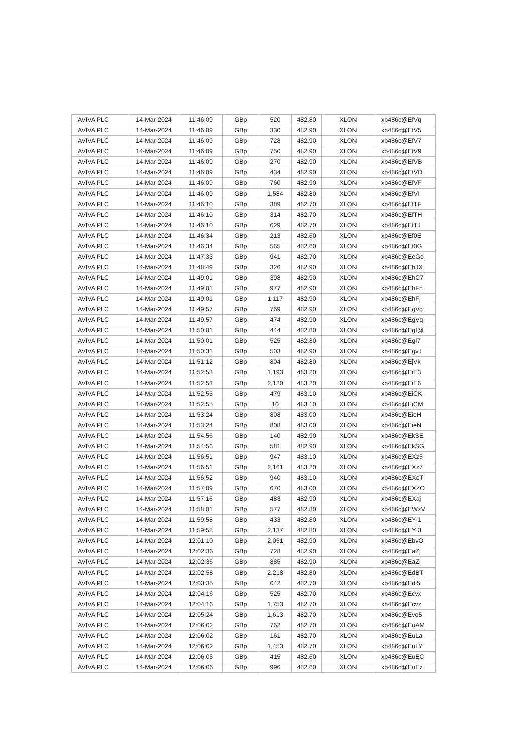| AVIVA PLC | 14-Mar-2024 | 11:46:09 | GBp | 520 | 482.80 | XLON | xb486c@EfVq |
| AVIVA PLC | 14-Mar-2024 | 11:46:09 | GBp | 330 | 482.90 | XLON | xb486c@EfV5 |
| AVIVA PLC | 14-Mar-2024 | 11:46:09 | GBp | 728 | 482.90 | XLON | xb486c@EfV7 |
| AVIVA PLC | 14-Mar-2024 | 11:46:09 | GBp | 750 | 482.90 | XLON | xb486c@EfV9 |
| AVIVA PLC | 14-Mar-2024 | 11:46:09 | GBp | 270 | 482.90 | XLON | xb486c@EfVB |
| AVIVA PLC | 14-Mar-2024 | 11:46:09 | GBp | 434 | 482.90 | XLON | xb486c@EfVD |
| AVIVA PLC | 14-Mar-2024 | 11:46:09 | GBp | 760 | 482.90 | XLON | xb486c@EfVF |
| AVIVA PLC | 14-Mar-2024 | 11:46:09 | GBp | 1,584 | 482.80 | XLON | xb486c@EfVI |
| AVIVA PLC | 14-Mar-2024 | 11:46:10 | GBp | 389 | 482.70 | XLON | xb486c@EfTF |
| AVIVA PLC | 14-Mar-2024 | 11:46:10 | GBp | 314 | 482.70 | XLON | xb486c@EfTH |
| AVIVA PLC | 14-Mar-2024 | 11:46:10 | GBp | 629 | 482.70 | XLON | xb486c@EfTJ |
| AVIVA PLC | 14-Mar-2024 | 11:46:34 | GBp | 213 | 482.60 | XLON | xb486c@Ef0E |
| AVIVA PLC | 14-Mar-2024 | 11:46:34 | GBp | 565 | 482.60 | XLON | xb486c@Ef0G |
| AVIVA PLC | 14-Mar-2024 | 11:47:33 | GBp | 941 | 482.70 | XLON | xb486c@EeGo |
| AVIVA PLC | 14-Mar-2024 | 11:48:49 | GBp | 326 | 482.90 | XLON | xb486c@EhJX |
| AVIVA PLC | 14-Mar-2024 | 11:49:01 | GBp | 398 | 482.90 | XLON | xb486c@EhC7 |
| AVIVA PLC | 14-Mar-2024 | 11:49:01 | GBp | 977 | 482.90 | XLON | xb486c@EhFh |
| AVIVA PLC | 14-Mar-2024 | 11:49:01 | GBp | 1,117 | 482.90 | XLON | xb486c@EhFj |
| AVIVA PLC | 14-Mar-2024 | 11:49:57 | GBp | 769 | 482.90 | XLON | xb486c@EgVo |
| AVIVA PLC | 14-Mar-2024 | 11:49:57 | GBp | 474 | 482.90 | XLON | xb486c@EgVq |
| AVIVA PLC | 14-Mar-2024 | 11:50:01 | GBp | 444 | 482.80 | XLON | xb486c@EgI@ |
| AVIVA PLC | 14-Mar-2024 | 11:50:01 | GBp | 525 | 482.80 | XLON | xb486c@EgI7 |
| AVIVA PLC | 14-Mar-2024 | 11:50:31 | GBp | 503 | 482.90 | XLON | xb486c@EgvJ |
| AVIVA PLC | 14-Mar-2024 | 11:51:12 | GBp | 804 | 482.80 | XLON | xb486c@EjVk |
| AVIVA PLC | 14-Mar-2024 | 11:52:53 | GBp | 1,193 | 483.20 | XLON | xb486c@EiE3 |
| AVIVA PLC | 14-Mar-2024 | 11:52:53 | GBp | 2,120 | 483.20 | XLON | xb486c@EiE6 |
| AVIVA PLC | 14-Mar-2024 | 11:52:55 | GBp | 479 | 483.10 | XLON | xb486c@EiCK |
| AVIVA PLC | 14-Mar-2024 | 11:52:55 | GBp | 10 | 483.10 | XLON | xb486c@EiCM |
| AVIVA PLC | 14-Mar-2024 | 11:53:24 | GBp | 808 | 483.00 | XLON | xb486c@EieH |
| AVIVA PLC | 14-Mar-2024 | 11:53:24 | GBp | 808 | 483.00 | XLON | xb486c@EieN |
| AVIVA PLC | 14-Mar-2024 | 11:54:56 | GBp | 140 | 482.90 | XLON | xb486c@EkSE |
| AVIVA PLC | 14-Mar-2024 | 11:54:56 | GBp | 581 | 482.90 | XLON | xb486c@EkSG |
| AVIVA PLC | 14-Mar-2024 | 11:56:51 | GBp | 947 | 483.10 | XLON | xb486c@EXz5 |
| AVIVA PLC | 14-Mar-2024 | 11:56:51 | GBp | 2,161 | 483.20 | XLON | xb486c@EXz7 |
| AVIVA PLC | 14-Mar-2024 | 11:56:52 | GBp | 940 | 483.10 | XLON | xb486c@EXoT |
| AVIVA PLC | 14-Mar-2024 | 11:57:09 | GBp | 670 | 483.00 | XLON | xb486c@EXZO |
| AVIVA PLC | 14-Mar-2024 | 11:57:16 | GBp | 483 | 482.90 | XLON | xb486c@EXaj |
| AVIVA PLC | 14-Mar-2024 | 11:58:01 | GBp | 577 | 482.80 | XLON | xb486c@EWzV |
| AVIVA PLC | 14-Mar-2024 | 11:59:58 | GBp | 433 | 482.80 | XLON | xb486c@EYI1 |
| AVIVA PLC | 14-Mar-2024 | 11:59:58 | GBp | 2,137 | 482.80 | XLON | xb486c@EYI3 |
| AVIVA PLC | 14-Mar-2024 | 12:01:10 | GBp | 2,051 | 482.90 | XLON | xb486c@EbvO |
| AVIVA PLC | 14-Mar-2024 | 12:02:36 | GBp | 728 | 482.90 | XLON | xb486c@EaZj |
| AVIVA PLC | 14-Mar-2024 | 12:02:36 | GBp | 885 | 482.90 | XLON | xb486c@EaZl |
| AVIVA PLC | 14-Mar-2024 | 12:02:58 | GBp | 2,218 | 482.80 | XLON | xb486c@EdBT |
| AVIVA PLC | 14-Mar-2024 | 12:03:35 | GBp | 642 | 482.70 | XLON | xb486c@Edi5 |
| AVIVA PLC | 14-Mar-2024 | 12:04:16 | GBp | 525 | 482.70 | XLON | xb486c@Ecvx |
| AVIVA PLC | 14-Mar-2024 | 12:04:16 | GBp | 1,753 | 482.70 | XLON | xb486c@Ecvz |
| AVIVA PLC | 14-Mar-2024 | 12:05:24 | GBp | 1,613 | 482.70 | XLON | xb486c@Evo5 |
| AVIVA PLC | 14-Mar-2024 | 12:06:02 | GBp | 762 | 482.70 | XLON | xb486c@EuAM |
| AVIVA PLC | 14-Mar-2024 | 12:06:02 | GBp | 161 | 482.70 | XLON | xb486c@EuLa |
| AVIVA PLC | 14-Mar-2024 | 12:06:02 | GBp | 1,453 | 482.70 | XLON | xb486c@EuLY |
| AVIVA PLC | 14-Mar-2024 | 12:06:05 | GBp | 415 | 482.60 | XLON | xb486c@EuEC |
| AVIVA PLC | 14-Mar-2024 | 12:06:06 | GBp | 996 | 482.60 | XLON | xb486c@EuEz |